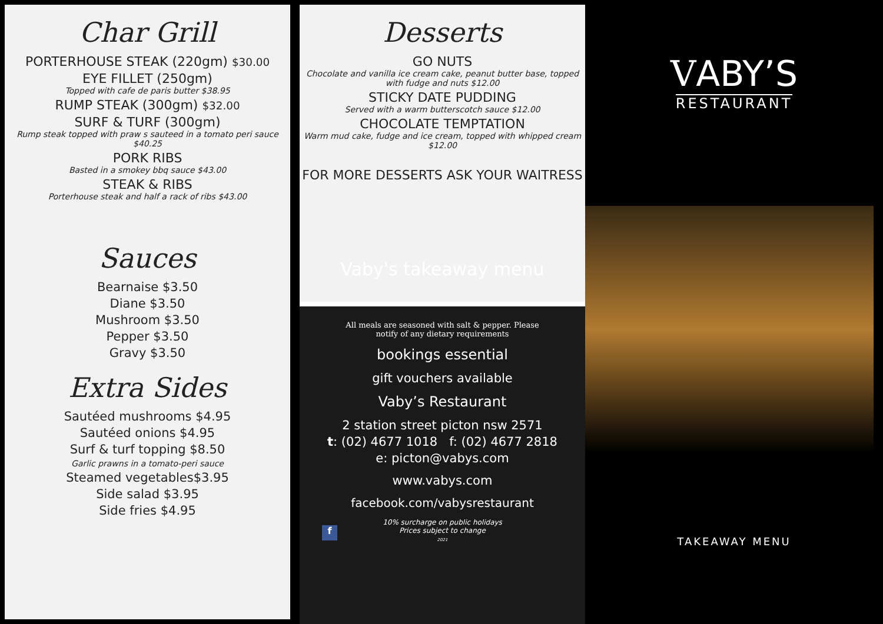Char Grill
PORTERHOUSE STEAK (220gm) $30.00
EYE FILLET (250gm)
Topped with cafe de paris butter $38.95
RUMP STEAK (300gm) $32.00
SURF & TURF (300gm)
Rump steak topped with praw s sauteed in a tomato peri sauce $40.25
PORK RIBS
Basted in a smokey bbq sauce $43.00
STEAK & RIBS
Porterhouse steak and half a rack of ribs $43.00
Sauces
Bearnaise $3.50
Diane $3.50
Mushroom $3.50
Pepper $3.50
Gravy $3.50
Extra Sides
Sautéed mushrooms $4.95
Sautéed onions $4.95
Surf & turf topping $8.50
Garlic prawns in a tomato-peri sauce
Steamed vegetables$3.95
Side salad $3.95
Side fries $4.95
Desserts
GO NUTS
Chocolate and vanilla ice cream cake, peanut butter base, topped with fudge and nuts $12.00
STICKY DATE PUDDING
Served with a warm butterscotch sauce $12.00
CHOCOLATE TEMPTATION
Warm mud cake, fudge and ice cream, topped with whipped cream $12.00
FOR MORE DESSERTS ASK YOUR WAITRESS
Vaby's takeaway menu
All meals are seasoned with salt & pepper. Please notify of any dietary requirements
bookings essential
gift vouchers available
Vaby’s Restaurant
2 station street picton nsw 2571
t: (02) 4677 1018 f: (02) 4677 2818
e: picton@vabys.com
www.vabys.com
facebook.com/vabysrestaurant
10% surcharge on public holidays
Prices subject to change
2021
f
VABY’S
RESTAURANT
TAKEAWAY MENU